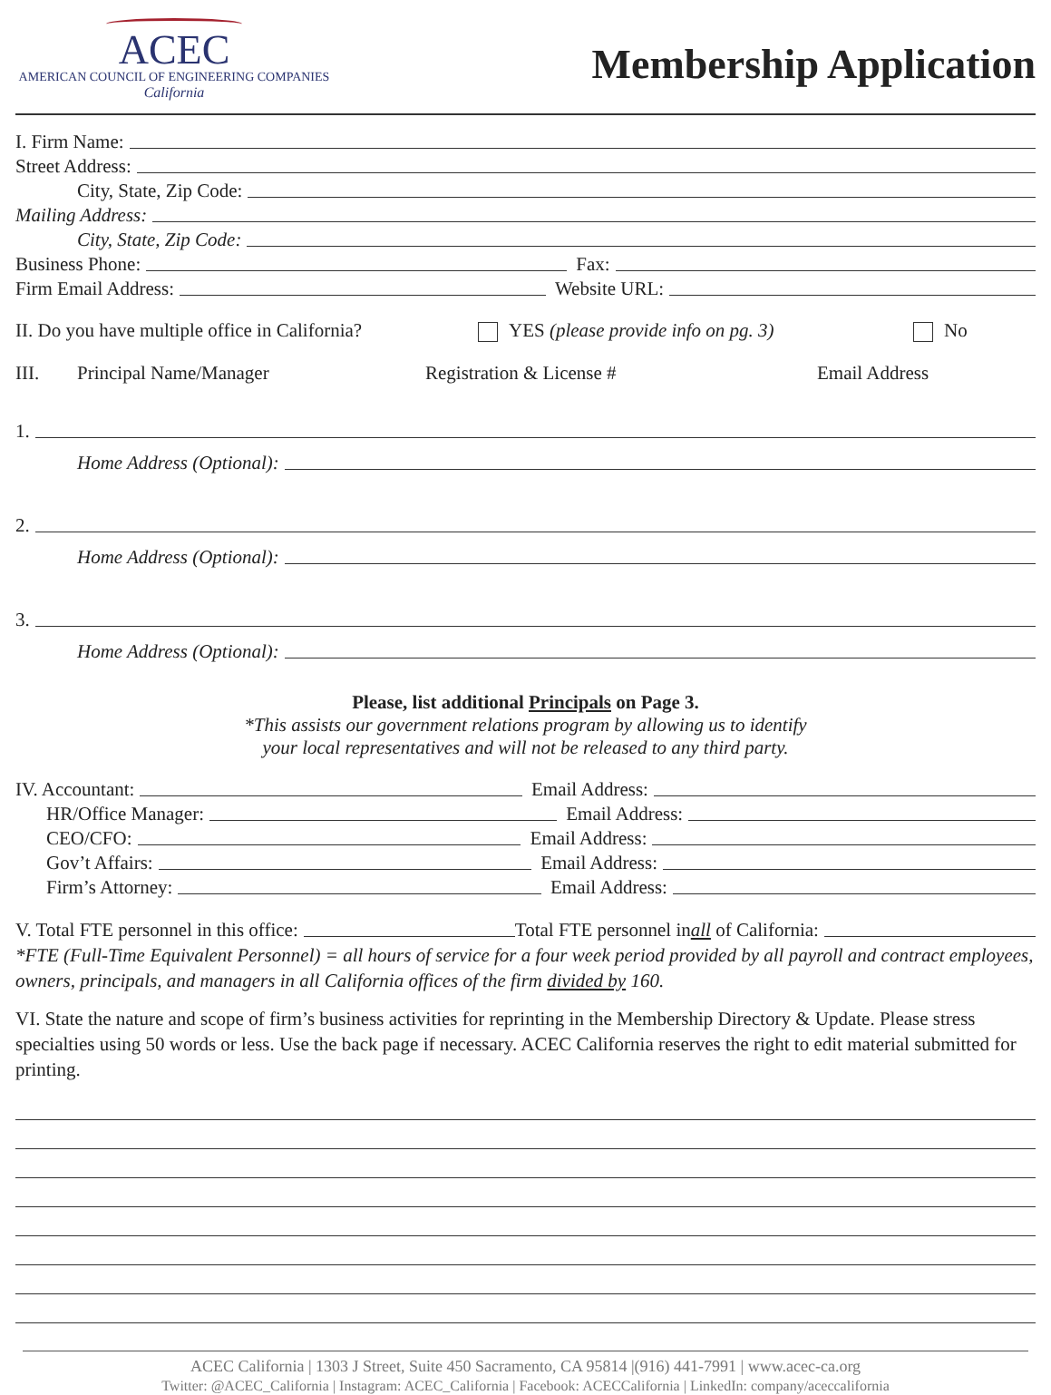ACEC
AMERICAN COUNCIL OF ENGINEERING COMPANIES
California
Membership Application
I. Firm Name:
Street Address:
City, State, Zip Code:
Mailing Address:
City, State, Zip Code:
Business Phone: Fax:
Firm Email Address: Website URL:
II. Do you have multiple office in California? YES (please provide info on pg. 3) No
III. Principal Name/Manager Registration & License # Email Address
1.
Home Address (Optional):
2.
Home Address (Optional):
3.
Home Address (Optional):
Please, list additional Principals on Page 3.
*This assists our government relations program by allowing us to identify
your local representatives and will not be released to any third party.
IV. Accountant: Email Address:
HR/Office Manager: Email Address:
CEO/CFO: Email Address:
Gov’t Affairs: Email Address:
Firm’s Attorney: Email Address:
V. Total FTE personnel in this office: Total FTE personnel in all of California:
*FTE (Full-Time Equivalent Personnel) = all hours of service for a four week period provided by all payroll and contract employees, owners, principals, and managers in all California offices of the firm divided by 160.
VI. State the nature and scope of firm’s business activities for reprinting in the Membership Directory & Update. Please stress specialties using 50 words or less. Use the back page if necessary. ACEC California reserves the right to edit material submitted for printing.
ACEC California | 1303 J Street, Suite 450 Sacramento, CA 95814 |(916) 441-7991 | www.acec-ca.org
Twitter: @ACEC_California | Instagram: ACEC_California | Facebook: ACECCalifornia | LinkedIn: company/aceccalifornia